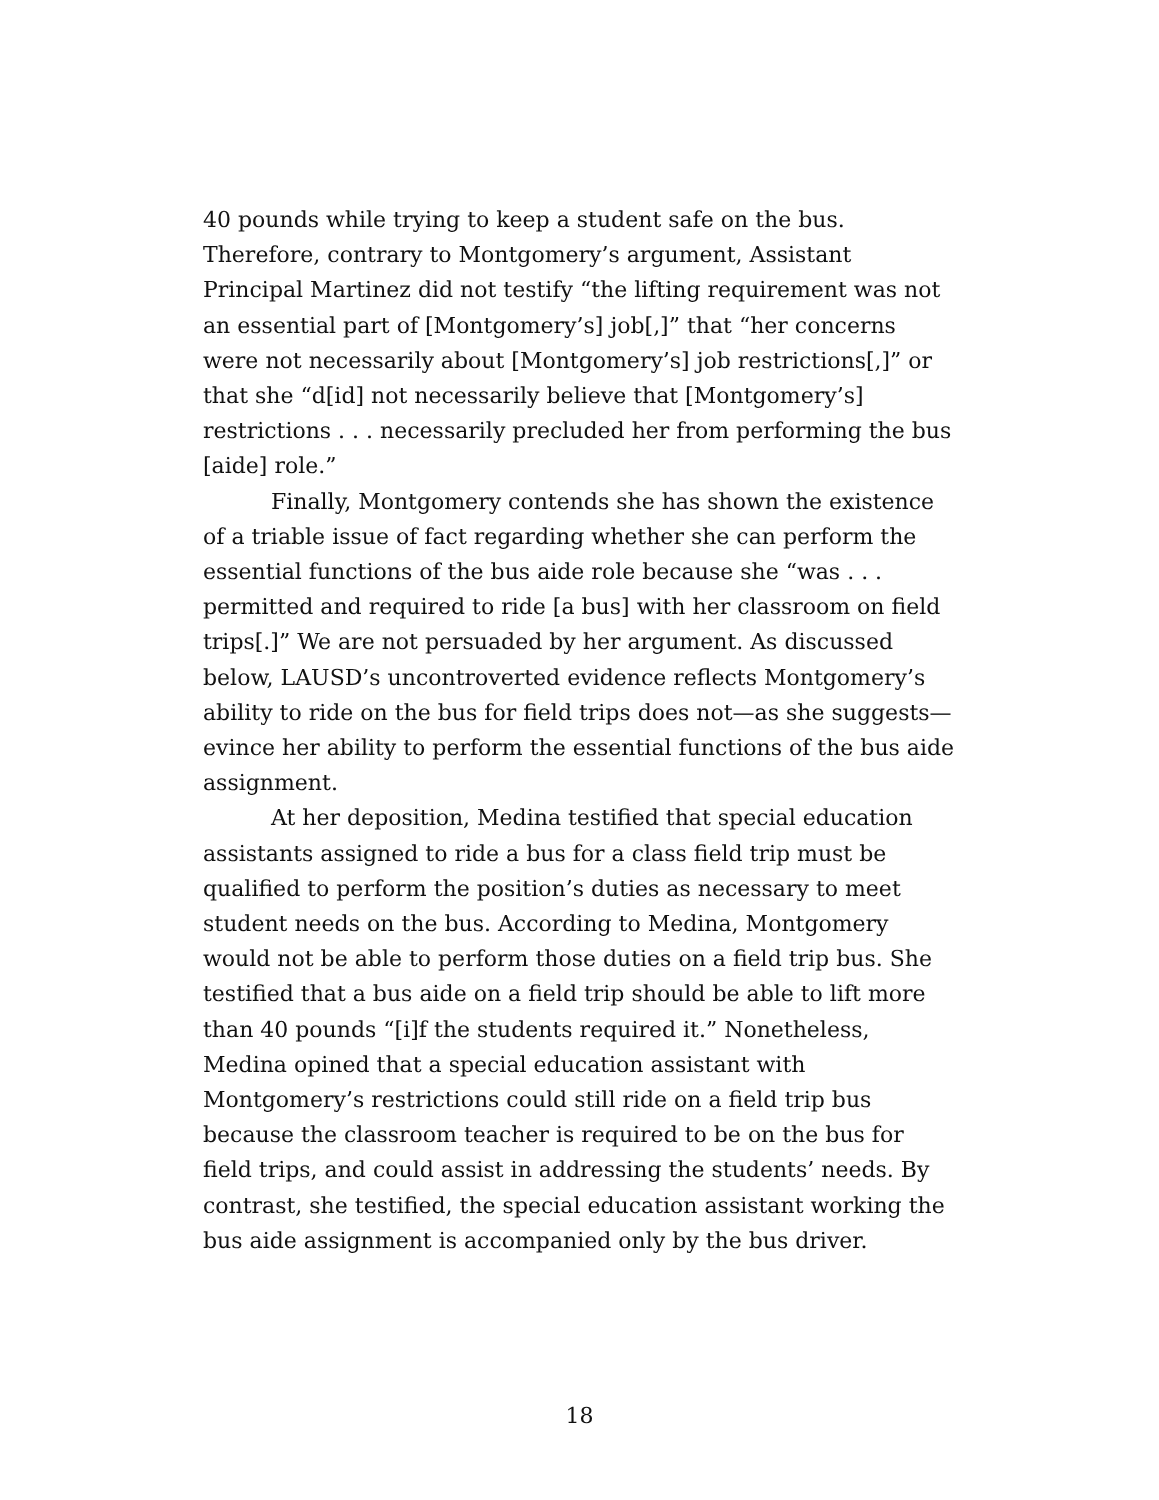40 pounds while trying to keep a student safe on the bus. Therefore, contrary to Montgomery’s argument, Assistant Principal Martinez did not testify “the lifting requirement was not an essential part of [Montgomery’s] job[,]” that “her concerns were not necessarily about [Montgomery’s] job restrictions[,]” or that she “d[id] not necessarily believe that [Montgomery’s] restrictions . . . necessarily precluded her from performing the bus [aide] role.”
Finally, Montgomery contends she has shown the existence of a triable issue of fact regarding whether she can perform the essential functions of the bus aide role because she “was . . . permitted and required to ride [a bus] with her classroom on field trips[.]” We are not persuaded by her argument. As discussed below, LAUSD’s uncontroverted evidence reflects Montgomery’s ability to ride on the bus for field trips does not—as she suggests—evince her ability to perform the essential functions of the bus aide assignment.
At her deposition, Medina testified that special education assistants assigned to ride a bus for a class field trip must be qualified to perform the position’s duties as necessary to meet student needs on the bus. According to Medina, Montgomery would not be able to perform those duties on a field trip bus. She testified that a bus aide on a field trip should be able to lift more than 40 pounds “[i]f the students required it.” Nonetheless, Medina opined that a special education assistant with Montgomery’s restrictions could still ride on a field trip bus because the classroom teacher is required to be on the bus for field trips, and could assist in addressing the students’ needs. By contrast, she testified, the special education assistant working the bus aide assignment is accompanied only by the bus driver.
18